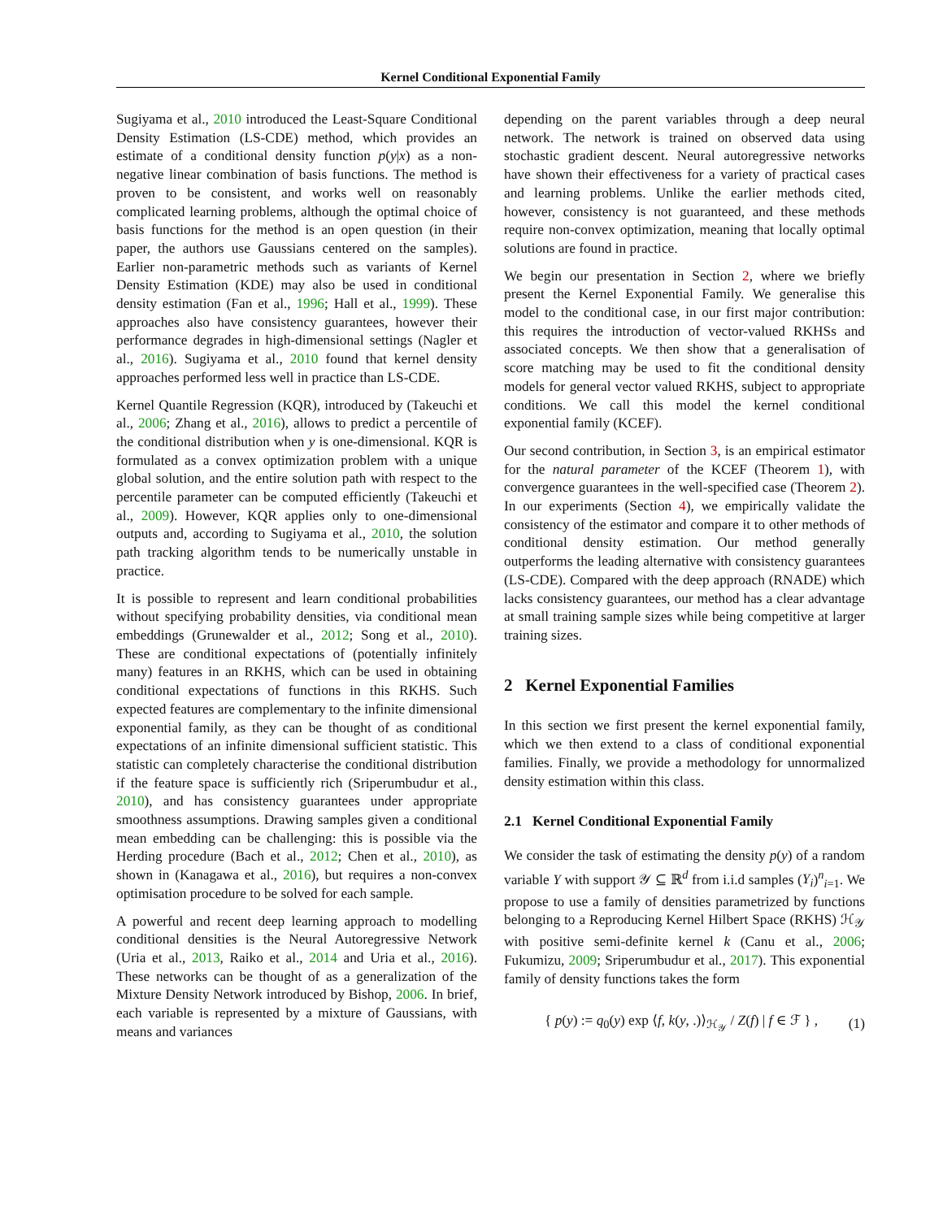Kernel Conditional Exponential Family
Sugiyama et al., 2010 introduced the Least-Square Conditional Density Estimation (LS-CDE) method, which provides an estimate of a conditional density function p(y|x) as a non-negative linear combination of basis functions. The method is proven to be consistent, and works well on reasonably complicated learning problems, although the optimal choice of basis functions for the method is an open question (in their paper, the authors use Gaussians centered on the samples). Earlier non-parametric methods such as variants of Kernel Density Estimation (KDE) may also be used in conditional density estimation (Fan et al., 1996; Hall et al., 1999). These approaches also have consistency guarantees, however their performance degrades in high-dimensional settings (Nagler et al., 2016). Sugiyama et al., 2010 found that kernel density approaches performed less well in practice than LS-CDE.
Kernel Quantile Regression (KQR), introduced by (Takeuchi et al., 2006; Zhang et al., 2016), allows to predict a percentile of the conditional distribution when y is one-dimensional. KQR is formulated as a convex optimization problem with a unique global solution, and the entire solution path with respect to the percentile parameter can be computed efficiently (Takeuchi et al., 2009). However, KQR applies only to one-dimensional outputs and, according to Sugiyama et al., 2010, the solution path tracking algorithm tends to be numerically unstable in practice.
It is possible to represent and learn conditional probabilities without specifying probability densities, via conditional mean embeddings (Grunewalder et al., 2012; Song et al., 2010). These are conditional expectations of (potentially infinitely many) features in an RKHS, which can be used in obtaining conditional expectations of functions in this RKHS. Such expected features are complementary to the infinite dimensional exponential family, as they can be thought of as conditional expectations of an infinite dimensional sufficient statistic. This statistic can completely characterise the conditional distribution if the feature space is sufficiently rich (Sriperumbudur et al., 2010), and has consistency guarantees under appropriate smoothness assumptions. Drawing samples given a conditional mean embedding can be challenging: this is possible via the Herding procedure (Bach et al., 2012; Chen et al., 2010), as shown in (Kanagawa et al., 2016), but requires a non-convex optimisation procedure to be solved for each sample.
A powerful and recent deep learning approach to modelling conditional densities is the Neural Autoregressive Network (Uria et al., 2013, Raiko et al., 2014 and Uria et al., 2016). These networks can be thought of as a generalization of the Mixture Density Network introduced by Bishop, 2006. In brief, each variable is represented by a mixture of Gaussians, with means and variances
depending on the parent variables through a deep neural network. The network is trained on observed data using stochastic gradient descent. Neural autoregressive networks have shown their effectiveness for a variety of practical cases and learning problems. Unlike the earlier methods cited, however, consistency is not guaranteed, and these methods require non-convex optimization, meaning that locally optimal solutions are found in practice.
We begin our presentation in Section 2, where we briefly present the Kernel Exponential Family. We generalise this model to the conditional case, in our first major contribution: this requires the introduction of vector-valued RKHSs and associated concepts. We then show that a generalisation of score matching may be used to fit the conditional density models for general vector valued RKHS, subject to appropriate conditions. We call this model the kernel conditional exponential family (KCEF).
Our second contribution, in Section 3, is an empirical estimator for the natural parameter of the KCEF (Theorem 1), with convergence guarantees in the well-specified case (Theorem 2). In our experiments (Section 4), we empirically validate the consistency of the estimator and compare it to other methods of conditional density estimation. Our method generally outperforms the leading alternative with consistency guarantees (LS-CDE). Compared with the deep approach (RNADE) which lacks consistency guarantees, our method has a clear advantage at small training sample sizes while being competitive at larger training sizes.
2 Kernel Exponential Families
In this section we first present the kernel exponential family, which we then extend to a class of conditional exponential families. Finally, we provide a methodology for unnormalized density estimation within this class.
2.1 Kernel Conditional Exponential Family
We consider the task of estimating the density p(y) of a random variable Y with support 𝒴 ⊆ ℝ<sup>d</sup> from i.i.d samples (Y<sub>i</sub>)<sup>n</sup><sub>i=1</sub>. We propose to use a family of densities parametrized by functions belonging to a Reproducing Kernel Hilbert Space (RKHS) ℋ<sub>𝒴</sub> with positive semi-definite kernel k (Canu et al., 2006; Fukumizu, 2009; Sriperumbudur et al., 2017). This exponential family of density functions takes the form
{ p(y) := q<sub>0</sub>(y) exp ⟨f, k(y, .)⟩<sub>ℋ<sub>𝒴</sub></sub> / Z(f) | f ∈ ℱ } , (1)